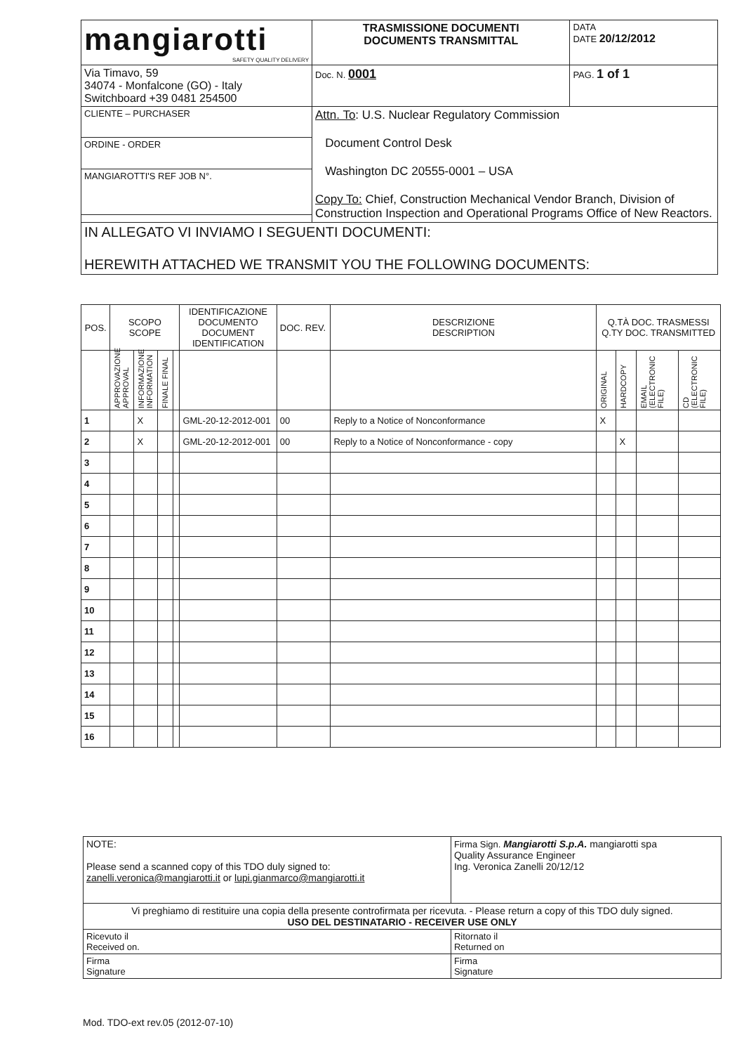| mangiarotti SAFETY QUALITY DELIVERY | TRASMISSIONE DOCUMENTI DOCUMENTS TRANSMITTAL | DATA DATE 20/12/2012 |
| Via Timavo, 59 34074 - Monfalcone (GO) - Italy Switchboard +39 0481 254500 | Doc. N. 0001 | PAG. 1 of 1 |
| CLIENTE – PURCHASER | Attn. To : U.S. Nuclear Regulatory Commission Document Control Desk Washington DC 20555-0001 – USA Copy To: Chief, Construction Mechanical Vendor Branch, Division of Construction Inspection and Operational Programs Office of New Reactors. | |
| ORDINE - ORDER | | |
| MANGIAROTTI'S REF JOB N°. | | |
| IN ALLEGATO VI INVIAMO I SEGUENTI DOCUMENTI: HEREWITH ATTACHED WE TRANSMIT YOU THE FOLLOWING DOCUMENTS: | | |
| POS. | SCOPO SCOPE | | | | IDENTIFICAZIONE DOCUMENTO DOCUMENT IDENTIFICATION | DOC. REV. | DESCRIZIONE DESCRIPTION | Q.TÀ DOC. TRASMESSI Q.TY DOC. TRANSMITTED | | | |
| | APPROVAZIONE APPROVAL | INFORMAZIONE INFORMATION | FINALE FINAL | | | | | ORIGINAL | HARDCOPY | EMAIL (ELECTRONIC FILE) | CD (ELECTRONIC FILE) |
| 1 | | X | | | GML-20-12-2012-001 | 00 | Reply to a Notice of Nonconformance | X | | | |
| 2 | | X | | | GML-20-12-2012-001 | 00 | Reply to a Notice of Nonconformance - copy | | X | | |
| 3 | | | | | | | | | | | |
| 4 | | | | | | | | | | | |
| 5 | | | | | | | | | | | |
| 6 | | | | | | | | | | | |
| 7 | | | | | | | | | | | |
| 8 | | | | | | | | | | | |
| 9 | | | | | | | | | | | |
| 10 | | | | | | | | | | | |
| 11 | | | | | | | | | | | |
| 12 | | | | | | | | | | | |
| 13 | | | | | | | | | | | |
| 14 | | | | | | | | | | | |
| 15 | | | | | | | | | | | |
| 16 | | | | | | | | | | | |
| NOTE: Please send a scanned copy of this TDO duly signed to: zanelli.veronica@mangiarotti.it or lupi.gianmarco@mangiarotti.it | Firma Sign. Mangiarotti S.p.A. mangiarotti spa Quality Assurance Engineer Ing. Veronica Zanelli 20/12/12 |
| Vi preghiamo di restituire una copia della presente controfirmata per ricevuta. - Please return a copy of this TDO duly signed. USO DEL DESTINATARIO - RECEIVER USE ONLY | |
| Ricevuto il Received on. | Ritornato il Returned on |
| Firma Signature | Firma Signature |
Mod. TDO-ext rev.05 (2012-07-10)